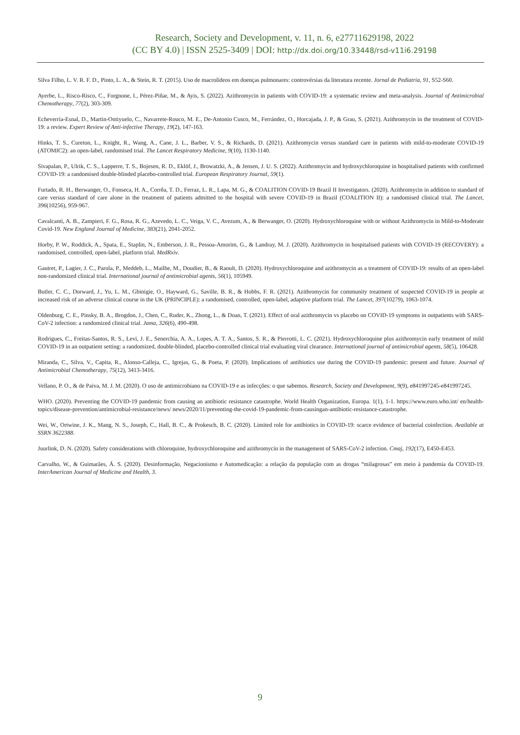Research, Society and Development, v. 11, n. 6, e27711629198, 2022
(CC BY 4.0) | ISSN 2525-3409 | DOI: http://dx.doi.org/10.33448/rsd-v11i6.29198
Silva Filho, L. V. R. F. D., Pinto, L. A., & Stein, R. T. (2015). Uso de macrolídeos em doenças pulmonares: controvérsias da literatura recente. Jornal de Pediatria, 91, S52-S60.
Ayerbe, L., Risco-Risco, C., Forgnone, I., Pérez-Piñar, M., & Ayis, S. (2022). Azithromycin in patients with COVID-19: a systematic review and meta-analysis. Journal of Antimicrobial Chemotherapy, 77(2), 303-309.
Echeverría-Esnal, D., Martin-Ontiyuelo, C., Navarrete-Rouco, M. E., De-Antonio Cusco, M., Ferrández, O., Horcajada, J. P., & Grau, S. (2021). Azithromycin in the treatment of COVID-19: a review. Expert Review of Anti-infective Therapy, 19(2), 147-163.
Hinks, T. S., Cureton, L., Knight, R., Wang, A., Cane, J. L., Barber, V. S., & Richards, D. (2021). Azithromycin versus standard care in patients with mild-to-moderate COVID-19 (ATOMIC2): an open-label, randomised trial. The Lancet Respiratory Medicine, 9(10), 1130-1140.
Sivapalan, P., Ulrik, C. S., Lapperre, T. S., Bojesen, R. D., Eklöf, J., Browatzki, A., & Jensen, J. U. S. (2022). Azithromycin and hydroxychloroquine in hospitalised patients with confirmed COVID-19: a randomised double-blinded placebo-controlled trial. European Respiratory Journal, 59(1).
Furtado, R. H., Berwanger, O., Fonseca, H. A., Corrêa, T. D., Ferraz, L. R., Lapa, M. G., & COALITION COVID-19 Brazil II Investigators. (2020). Azithromycin in addition to standard of care versus standard of care alone in the treatment of patients admitted to the hospital with severe COVID-19 in Brazil (COALITION II): a randomised clinical trial. The Lancet, 396(10256), 959-967.
Cavalcanti, A. B., Zampieri, F. G., Rosa, R. G., Azevedo, L. C., Veiga, V. C., Avezum, A., & Berwanger, O. (2020). Hydroxychloroquine with or without Azithromycin in Mild-to-Moderate Covid-19. New England Journal of Medicine, 383(21), 2041-2052.
Horby, P. W., Roddick, A., Spata, E., Staplin, N., Emberson, J. R., Pessoa-Amorim, G., & Landray, M. J. (2020). Azithromycin in hospitalised patients with COVID-19 (RECOVERY): a randomised, controlled, open-label, platform trial. MedRxiv.
Gautret, P., Lagier, J. C., Parola, P., Meddeb, L., Mailhe, M., Doudier, B., & Raoult, D. (2020). Hydroxychloroquine and azithromycin as a treatment of COVID-19: results of an open-label non-randomized clinical trial. International journal of antimicrobial agents, 56(1), 105949.
Butler, C. C., Dorward, J., Yu, L. M., Gbinigie, O., Hayward, G., Saville, B. R., & Hobbs, F. R. (2021). Azithromycin for community treatment of suspected COVID-19 in people at increased risk of an adverse clinical course in the UK (PRINCIPLE): a randomised, controlled, open-label, adaptive platform trial. The Lancet, 397(10279), 1063-1074.
Oldenburg, C. E., Pinsky, B. A., Brogdon, J., Chen, C., Ruder, K., Zhong, L., & Doan, T. (2021). Effect of oral azithromycin vs placebo on COVID-19 symptoms in outpatients with SARS-CoV-2 infection: a randomized clinical trial. Jama, 326(6), 490-498.
Rodrigues, C., Freitas-Santos, R. S., Levi, J. E., Senerchia, A. A., Lopes, A. T. A., Santos, S. R., & Pierrotti, L. C. (2021). Hydroxychloroquine plus azithromycin early treatment of mild COVID-19 in an outpatient setting: a randomized, double-blinded, placebo-controlled clinical trial evaluating viral clearance. International journal of antimicrobial agents, 58(5), 106428.
Miranda, C., Silva, V., Capita, R., Alonso-Calleja, C., Igrejas, G., & Poeta, P. (2020). Implications of antibiotics use during the COVID-19 pandemic: present and future. Journal of Antimicrobial Chemotherapy, 75(12), 3413-3416.
Vellano, P. O., & de Paiva, M. J. M. (2020). O uso de antimicrobiano na COVID-19 e as infecções: o que sabemos. Research, Society and Development, 9(9), e841997245-e841997245.
WHO. (2020). Preventing the COVID-19 pandemic from causing an antibiotic resistance catastrophe. World Health Organization, Europa. 1(1), 1-1. https://www.euro.who.int/ en/health-topics/disease-prevention/antimicrobial-resistance/news/ news/2020/11/preventing-the-covid-19-pandemic-from-causingan-antibiotic-resistance-catastrophe.
Wei, W., Ortwine, J. K., Mang, N. S., Joseph, C., Hall, B. C., & Prokesch, B. C. (2020). Limited role for antibiotics in COVID-19: scarce evidence of bacterial coinfection. Available at SSRN 3622388.
Juurlink, D. N. (2020). Safety considerations with chloroquine, hydroxychloroquine and azithromycin in the management of SARS-CoV-2 infection. Cmaj, 192(17), E450-E453.
Carvalho, W., & Guimarães, Á. S. (2020). Desinformação, Negacionismo e Automedicação: a relação da população com as drogas “milagrosas” em meio à pandemia da COVID-19. InterAmerican Journal of Medicine and Health, 3.
9